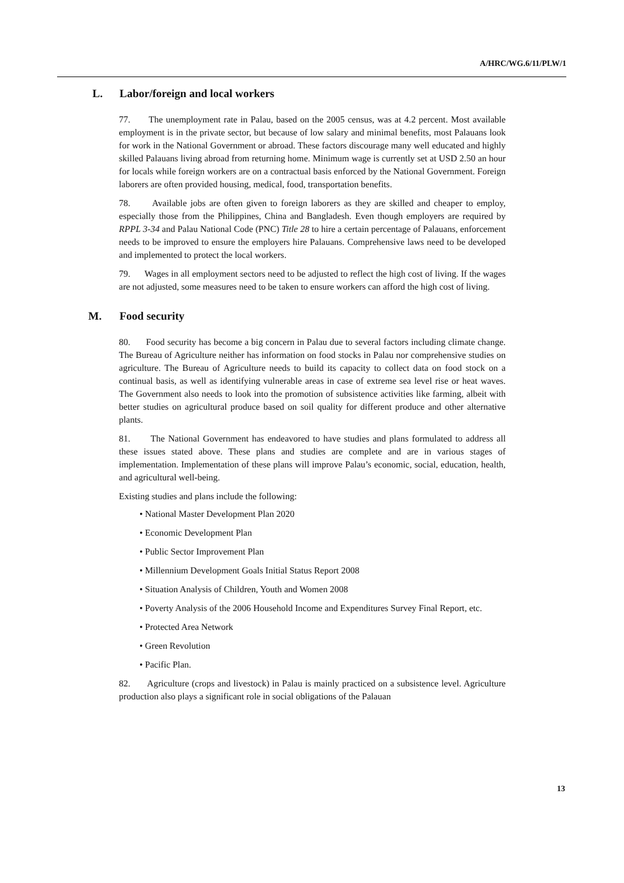A/HRC/WG.6/11/PLW/1
L. Labor/foreign and local workers
77. The unemployment rate in Palau, based on the 2005 census, was at 4.2 percent. Most available employment is in the private sector, but because of low salary and minimal benefits, most Palauans look for work in the National Government or abroad. These factors discourage many well educated and highly skilled Palauans living abroad from returning home. Minimum wage is currently set at USD 2.50 an hour for locals while foreign workers are on a contractual basis enforced by the National Government. Foreign laborers are often provided housing, medical, food, transportation benefits.
78. Available jobs are often given to foreign laborers as they are skilled and cheaper to employ, especially those from the Philippines, China and Bangladesh. Even though employers are required by RPPL 3-34 and Palau National Code (PNC) Title 28 to hire a certain percentage of Palauans, enforcement needs to be improved to ensure the employers hire Palauans. Comprehensive laws need to be developed and implemented to protect the local workers.
79. Wages in all employment sectors need to be adjusted to reflect the high cost of living. If the wages are not adjusted, some measures need to be taken to ensure workers can afford the high cost of living.
M. Food security
80. Food security has become a big concern in Palau due to several factors including climate change. The Bureau of Agriculture neither has information on food stocks in Palau nor comprehensive studies on agriculture. The Bureau of Agriculture needs to build its capacity to collect data on food stock on a continual basis, as well as identifying vulnerable areas in case of extreme sea level rise or heat waves. The Government also needs to look into the promotion of subsistence activities like farming, albeit with better studies on agricultural produce based on soil quality for different produce and other alternative plants.
81. The National Government has endeavored to have studies and plans formulated to address all these issues stated above. These plans and studies are complete and are in various stages of implementation. Implementation of these plans will improve Palau’s economic, social, education, health, and agricultural well-being.
Existing studies and plans include the following:
• National Master Development Plan 2020
• Economic Development Plan
• Public Sector Improvement Plan
• Millennium Development Goals Initial Status Report 2008
• Situation Analysis of Children, Youth and Women 2008
• Poverty Analysis of the 2006 Household Income and Expenditures Survey Final Report, etc.
• Protected Area Network
• Green Revolution
• Pacific Plan.
82. Agriculture (crops and livestock) in Palau is mainly practiced on a subsistence level. Agriculture production also plays a significant role in social obligations of the Palauan
13